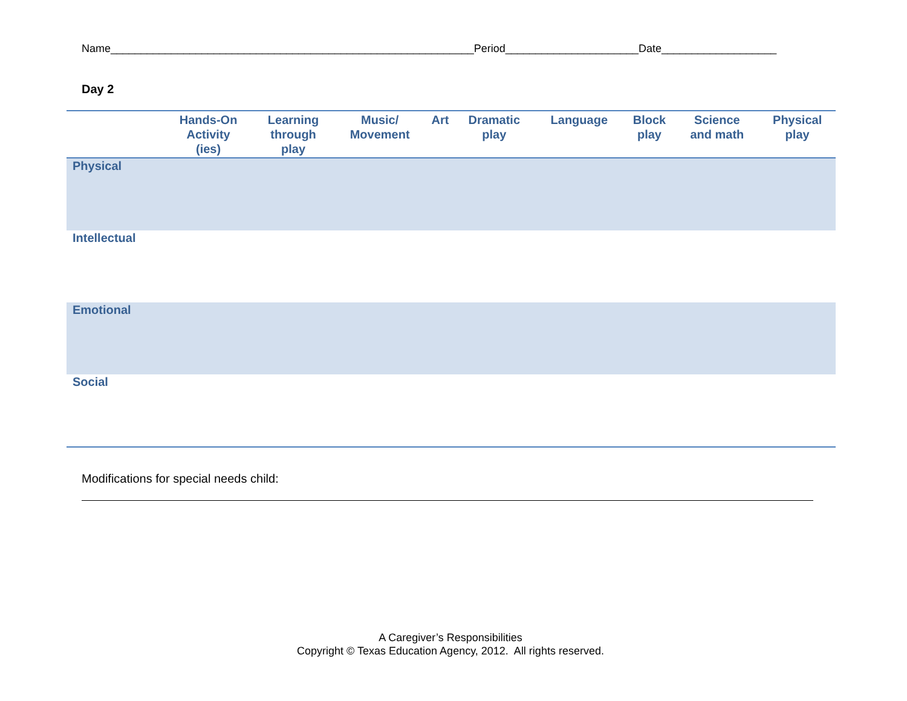Name____________________________________________________________Period______________________Date___________________
Day 2
| | Hands-On Activity (ies) | Learning through play | Music/ Movement | Art | Dramatic play | Language | Block play | Science and math | Physical play |
| --- | --- | --- | --- | --- | --- | --- | --- | --- | --- |
| Physical | | | | | | | | | |
| Intellectual | | | | | | | | | |
| Emotional | | | | | | | | | |
| Social | | | | | | | | | |
Modifications for special needs child:
A Caregiver’s Responsibilities
Copyright © Texas Education Agency, 2012. All rights reserved.